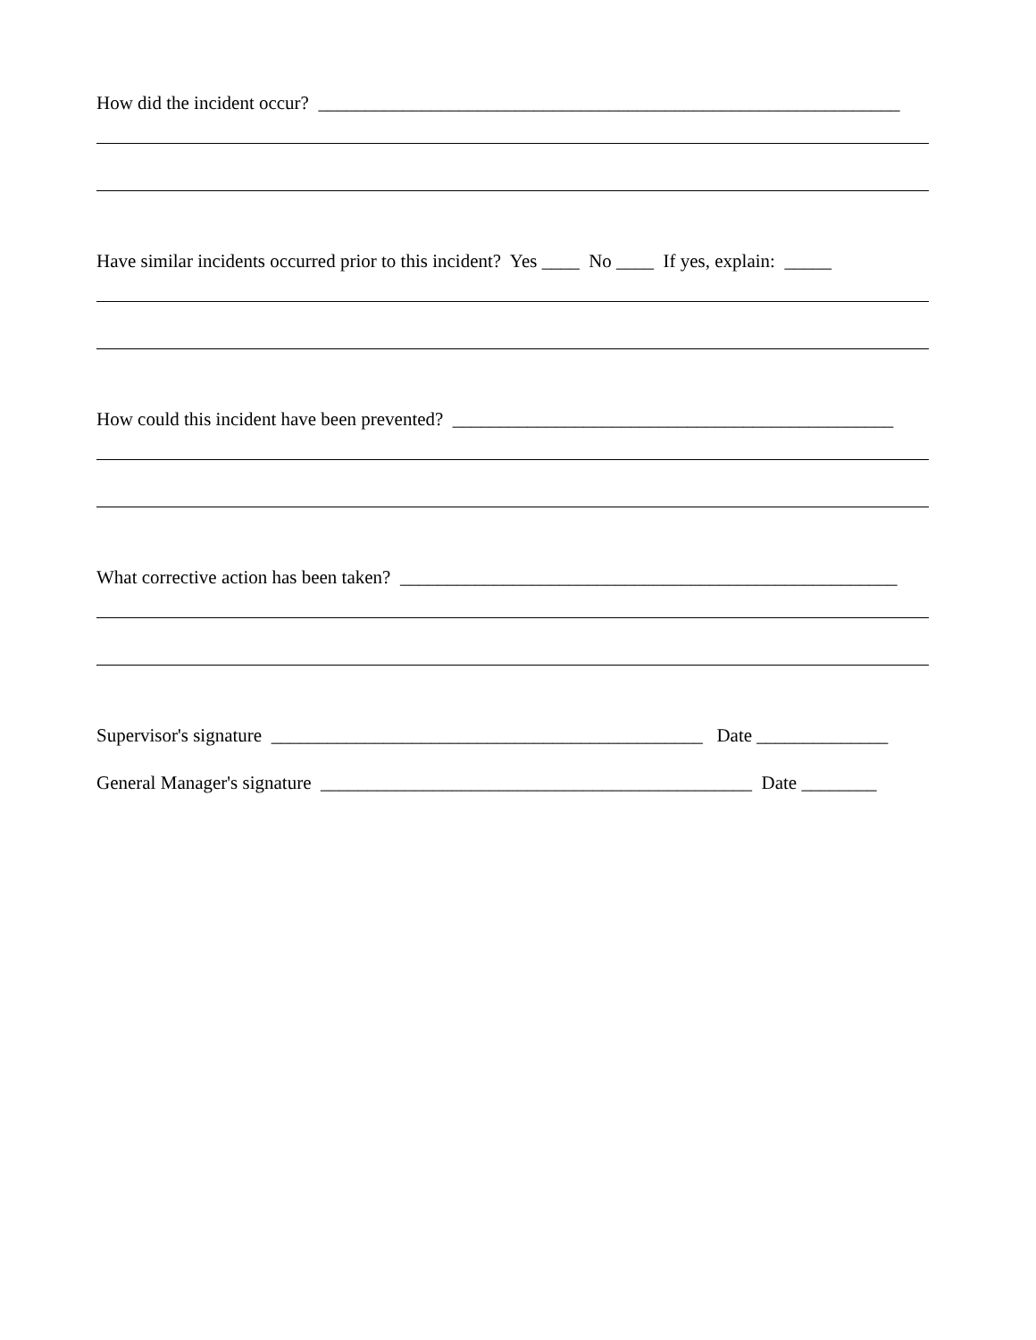How did the incident occur? ______________________________________________________________
Have similar incidents occurred prior to this incident? Yes ____ No ____ If yes, explain: _____
How could this incident have been prevented? _______________________________________________
What corrective action has been taken? _____________________________________________________
Supervisor's signature ______________________________________________ Date ______________
General Manager's signature ______________________________________________ Date ________